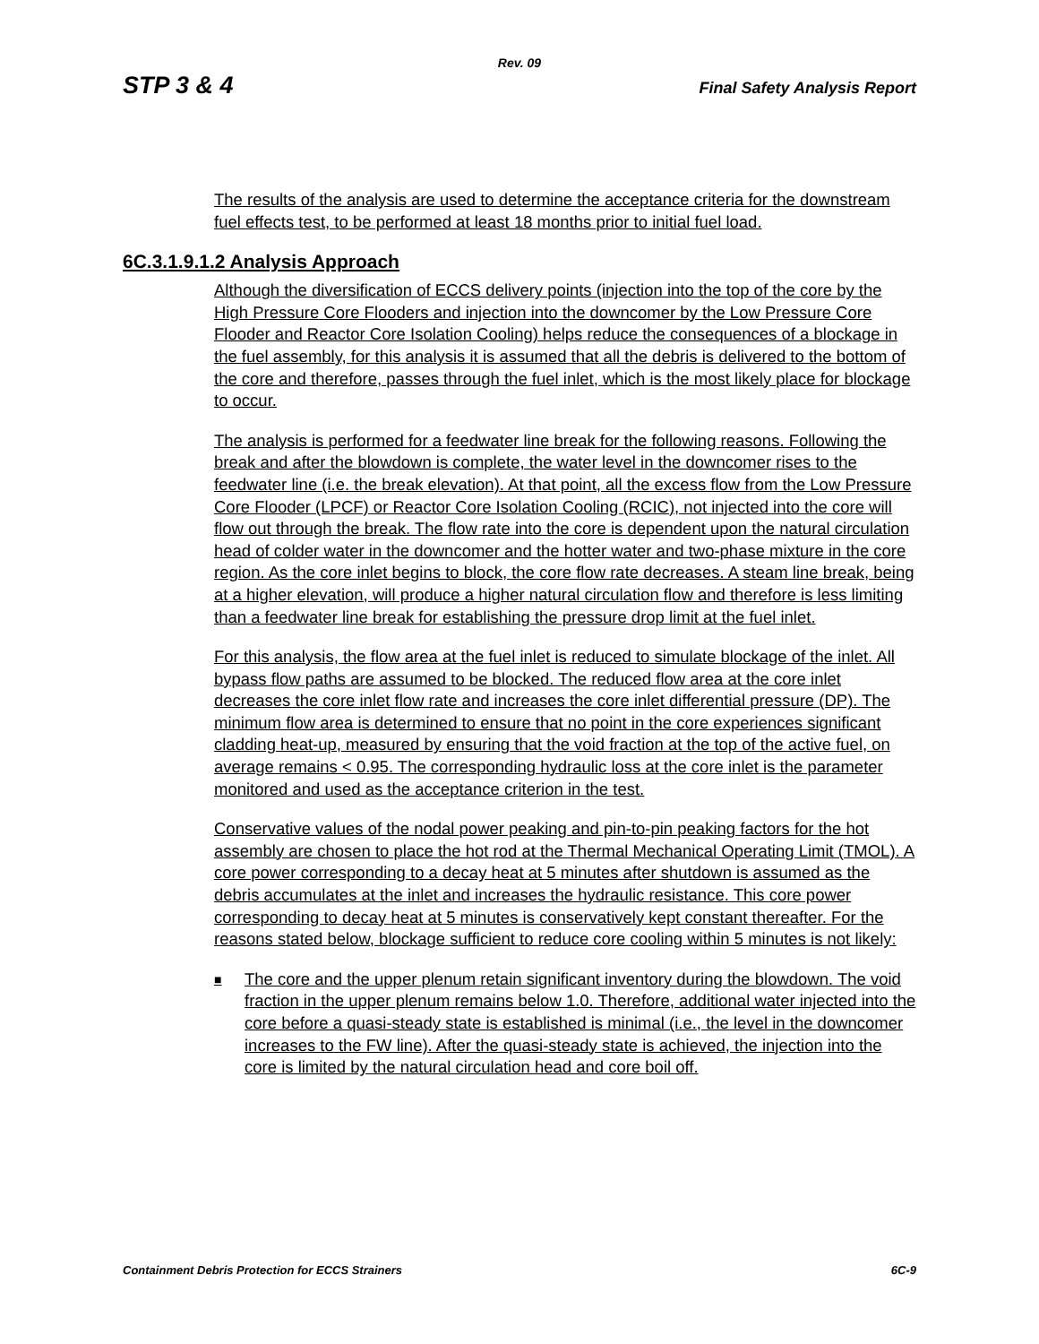Rev. 09
STP 3 & 4 Final Safety Analysis Report
The results of the analysis are used to determine the acceptance criteria for the downstream fuel effects test, to be performed at least 18 months prior to initial fuel load.
6C.3.1.9.1.2 Analysis Approach
Although the diversification of ECCS delivery points (injection into the top of the core by the High Pressure Core Flooders and injection into the downcomer by the Low Pressure Core Flooder and Reactor Core Isolation Cooling) helps reduce the consequences of a blockage in the fuel assembly, for this analysis it is assumed that all the debris is delivered to the bottom of the core and therefore, passes through the fuel inlet, which is the most likely place for blockage to occur.
The analysis is performed for a feedwater line break for the following reasons. Following the break and after the blowdown is complete, the water level in the downcomer rises to the feedwater line (i.e. the break elevation). At that point, all the excess flow from the Low Pressure Core Flooder (LPCF) or Reactor Core Isolation Cooling (RCIC), not injected into the core will flow out through the break. The flow rate into the core is dependent upon the natural circulation head of colder water in the downcomer and the hotter water and two-phase mixture in the core region. As the core inlet begins to block, the core flow rate decreases. A steam line break, being at a higher elevation, will produce a higher natural circulation flow and therefore is less limiting than a feedwater line break for establishing the pressure drop limit at the fuel inlet.
For this analysis, the flow area at the fuel inlet is reduced to simulate blockage of the inlet. All bypass flow paths are assumed to be blocked. The reduced flow area at the core inlet decreases the core inlet flow rate and increases the core inlet differential pressure (DP). The minimum flow area is determined to ensure that no point in the core experiences significant cladding heat-up, measured by ensuring that the void fraction at the top of the active fuel, on average remains < 0.95. The corresponding hydraulic loss at the core inlet is the parameter monitored and used as the acceptance criterion in the test.
Conservative values of the nodal power peaking and pin-to-pin peaking factors for the hot assembly are chosen to place the hot rod at the Thermal Mechanical Operating Limit (TMOL). A core power corresponding to a decay heat at 5 minutes after shutdown is assumed as the debris accumulates at the inlet and increases the hydraulic resistance. This core power corresponding to decay heat at 5 minutes is conservatively kept constant thereafter. For the reasons stated below, blockage sufficient to reduce core cooling within 5 minutes is not likely:
■ The core and the upper plenum retain significant inventory during the blowdown. The void fraction in the upper plenum remains below 1.0. Therefore, additional water injected into the core before a quasi-steady state is established is minimal (i.e., the level in the downcomer increases to the FW line). After the quasi-steady state is achieved, the injection into the core is limited by the natural circulation head and core boil off.
Containment Debris Protection for ECCS Strainers 6C-9